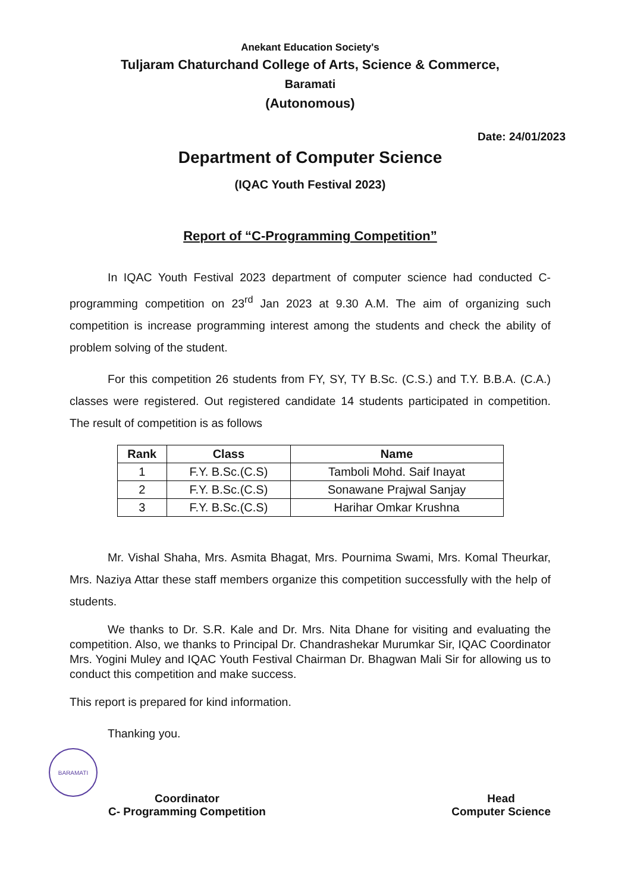Anekant Education Society's
Tuljaram Chaturchand College of Arts, Science & Commerce,
Baramati
(Autonomous)
Date: 24/01/2023
Department of Computer Science
(IQAC Youth Festival 2023)
Report of “C-Programming Competition”
In IQAC Youth Festival 2023 department of computer science had conducted C-programming competition on 23<sup>rd</sup> Jan 2023 at 9.30 A.M. The aim of organizing such competition is increase programming interest among the students and check the ability of problem solving of the student.
For this competition 26 students from FY, SY, TY B.Sc. (C.S.) and T.Y. B.B.A. (C.A.) classes were registered. Out registered candidate 14 students participated in competition. The result of competition is as follows
| Rank | Class | Name |
| --- | --- | --- |
| 1 | F.Y. B.Sc.(C.S) | Tamboli Mohd. Saif Inayat |
| 2 | F.Y. B.Sc.(C.S) | Sonawane Prajwal Sanjay |
| 3 | F.Y. B.Sc.(C.S) | Harihar Omkar Krushna |
Mr. Vishal Shaha, Mrs. Asmita Bhagat, Mrs. Pournima Swami, Mrs. Komal Theurkar, Mrs. Naziya Attar these staff members organize this competition successfully with the help of students.
We thanks to Dr. S.R. Kale and Dr. Mrs. Nita Dhane for visiting and evaluating the competition. Also, we thanks to Principal Dr. Chandrashekar Murumkar Sir, IQAC Coordinator Mrs. Yogini Muley and IQAC Youth Festival Chairman Dr. Bhagwan Mali Sir for allowing us to conduct this competition and make success.
This report is prepared for kind information.
Thanking you.
Coordinator
C- Programming Competition
Head
Computer Science
BARAMATI